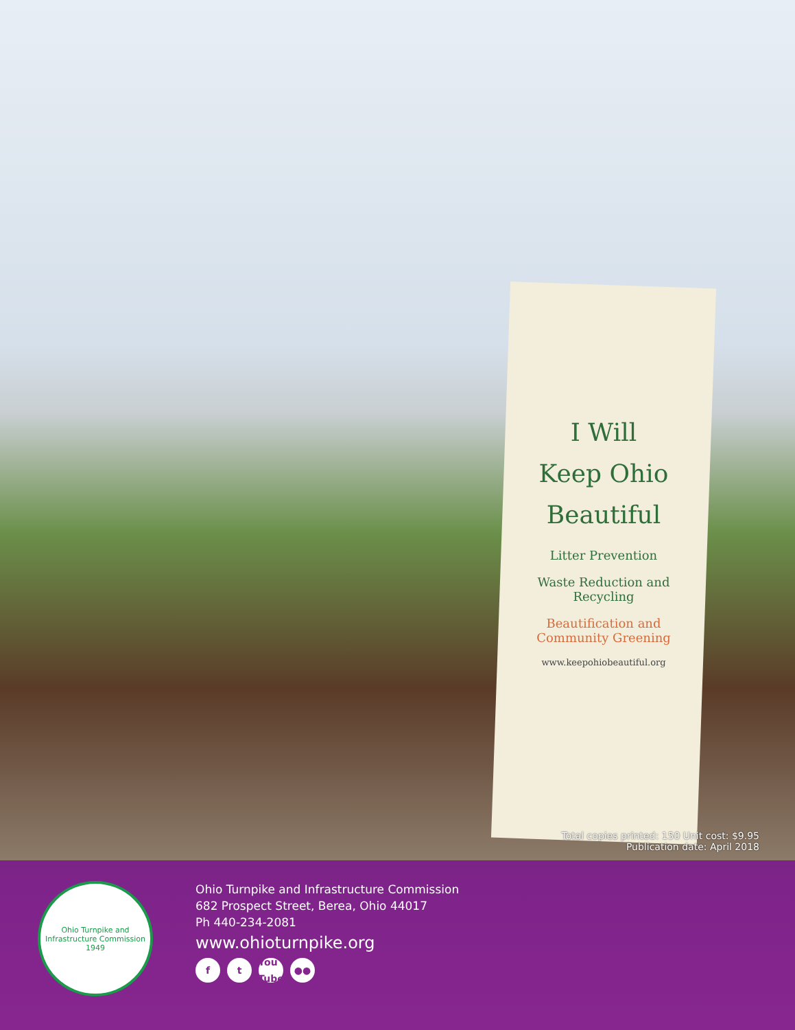I Will
Keep Ohio
Beautiful
Litter Prevention
Waste Reduction and Recycling
Beautification and Community Greening
www.keepohiobeautiful.org
Total copies printed: 150 Unit cost: $9.95
Publication date: April 2018
Ohio Turnpike and Infrastructure Commission
1949
Ohio Turnpike and Infrastructure Commission
682 Prospect Street, Berea, Ohio 44017
Ph 440-234-2081
www.ohioturnpike.org
ft You Tube ●●